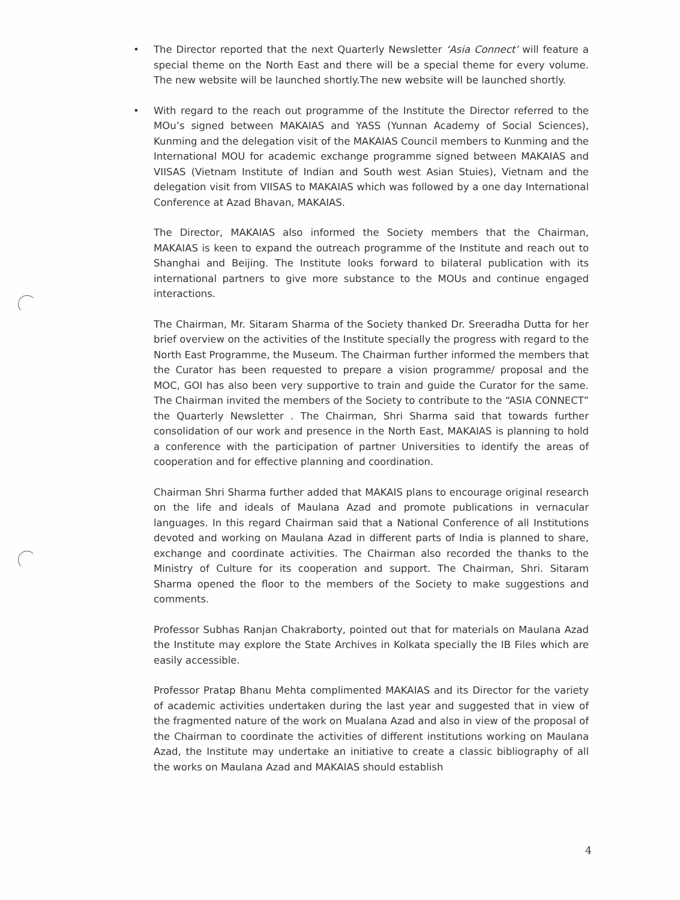• The Director reported that the next Quarterly Newsletter ‘Asia Connect’ will feature a special theme on the North East and there will be a special theme for every volume. The new website will be launched shortly.The new website will be launched shortly.
• With regard to the reach out programme of the Institute the Director referred to the MOu’s signed between MAKAIAS and YASS (Yunnan Academy of Social Sciences), Kunming and the delegation visit of the MAKAIAS Council members to Kunming and the International MOU for academic exchange programme signed between MAKAIAS and VIISAS (Vietnam Institute of Indian and South west Asian Stuies), Vietnam and the delegation visit from VIISAS to MAKAIAS which was followed by a one day International Conference at Azad Bhavan, MAKAIAS.
The Director, MAKAIAS also informed the Society members that the Chairman, MAKAIAS is keen to expand the outreach programme of the Institute and reach out to Shanghai and Beijing. The Institute looks forward to bilateral publication with its international partners to give more substance to the MOUs and continue engaged interactions.
The Chairman, Mr. Sitaram Sharma of the Society thanked Dr. Sreeradha Dutta for her brief overview on the activities of the Institute specially the progress with regard to the North East Programme, the Museum. The Chairman further informed the members that the Curator has been requested to prepare a vision programme/ proposal and the MOC, GOI has also been very supportive to train and guide the Curator for the same. The Chairman invited the members of the Society to contribute to the “ASIA CONNECT” the Quarterly Newsletter . The Chairman, Shri Sharma said that towards further consolidation of our work and presence in the North East, MAKAIAS is planning to hold a conference with the participation of partner Universities to identify the areas of cooperation and for effective planning and coordination.
Chairman Shri Sharma further added that MAKAIS plans to encourage original research on the life and ideals of Maulana Azad and promote publications in vernacular languages. In this regard Chairman said that a National Conference of all Institutions devoted and working on Maulana Azad in different parts of India is planned to share, exchange and coordinate activities. The Chairman also recorded the thanks to the Ministry of Culture for its cooperation and support. The Chairman, Shri. Sitaram Sharma opened the floor to the members of the Society to make suggestions and comments.
Professor Subhas Ranjan Chakraborty, pointed out that for materials on Maulana Azad the Institute may explore the State Archives in Kolkata specially the IB Files which are easily accessible.
Professor Pratap Bhanu Mehta complimented MAKAIAS and its Director for the variety of academic activities undertaken during the last year and suggested that in view of the fragmented nature of the work on Mualana Azad and also in view of the proposal of the Chairman to coordinate the activities of different institutions working on Maulana Azad, the Institute may undertake an initiative to create a classic bibliography of all the works on Maulana Azad and MAKAIAS should establish
4